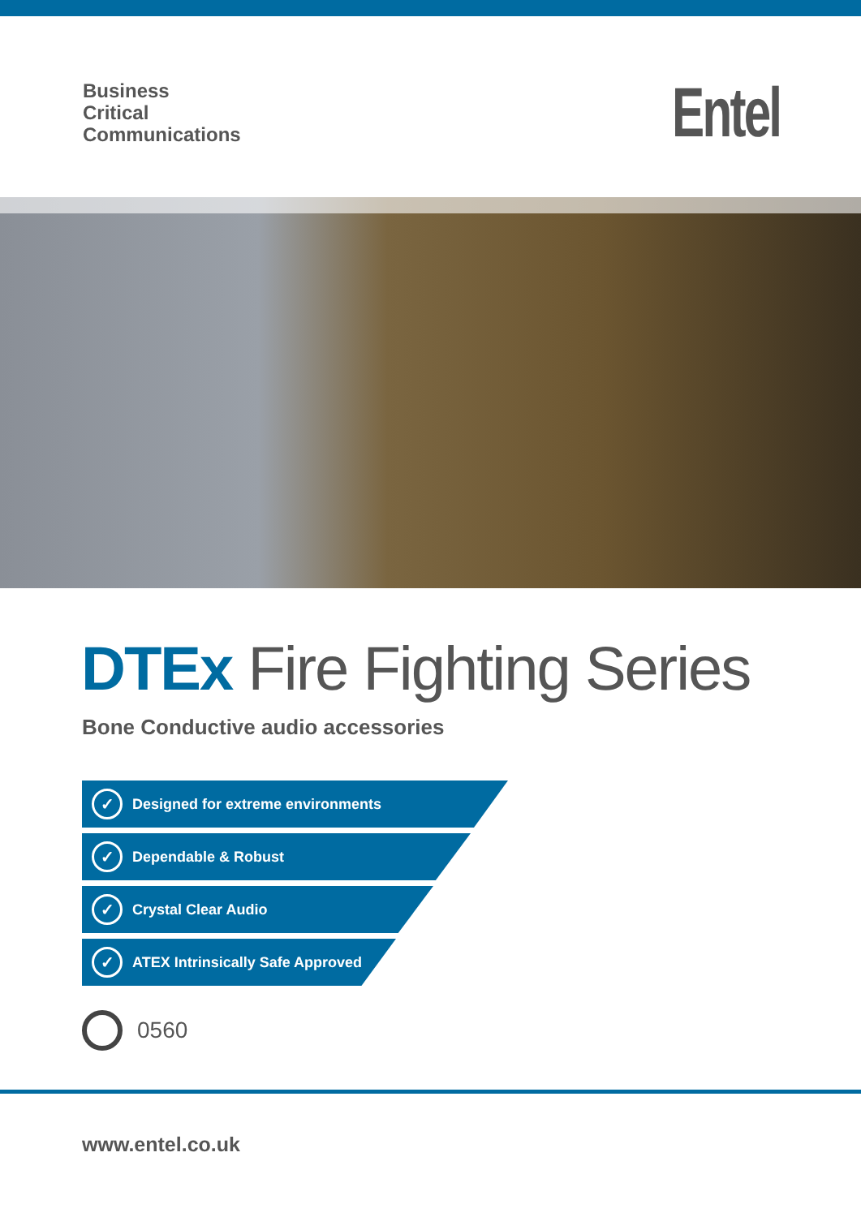Business
Critical
Communications
Entel
DTEx Fire Fighting Series
Bone Conductive audio accessories
✓ Designed for extreme environments
✓ Dependable & Robust
✓ Crystal Clear Audio
✓ ATEX Intrinsically Safe Approved
0560
www.entel.co.uk